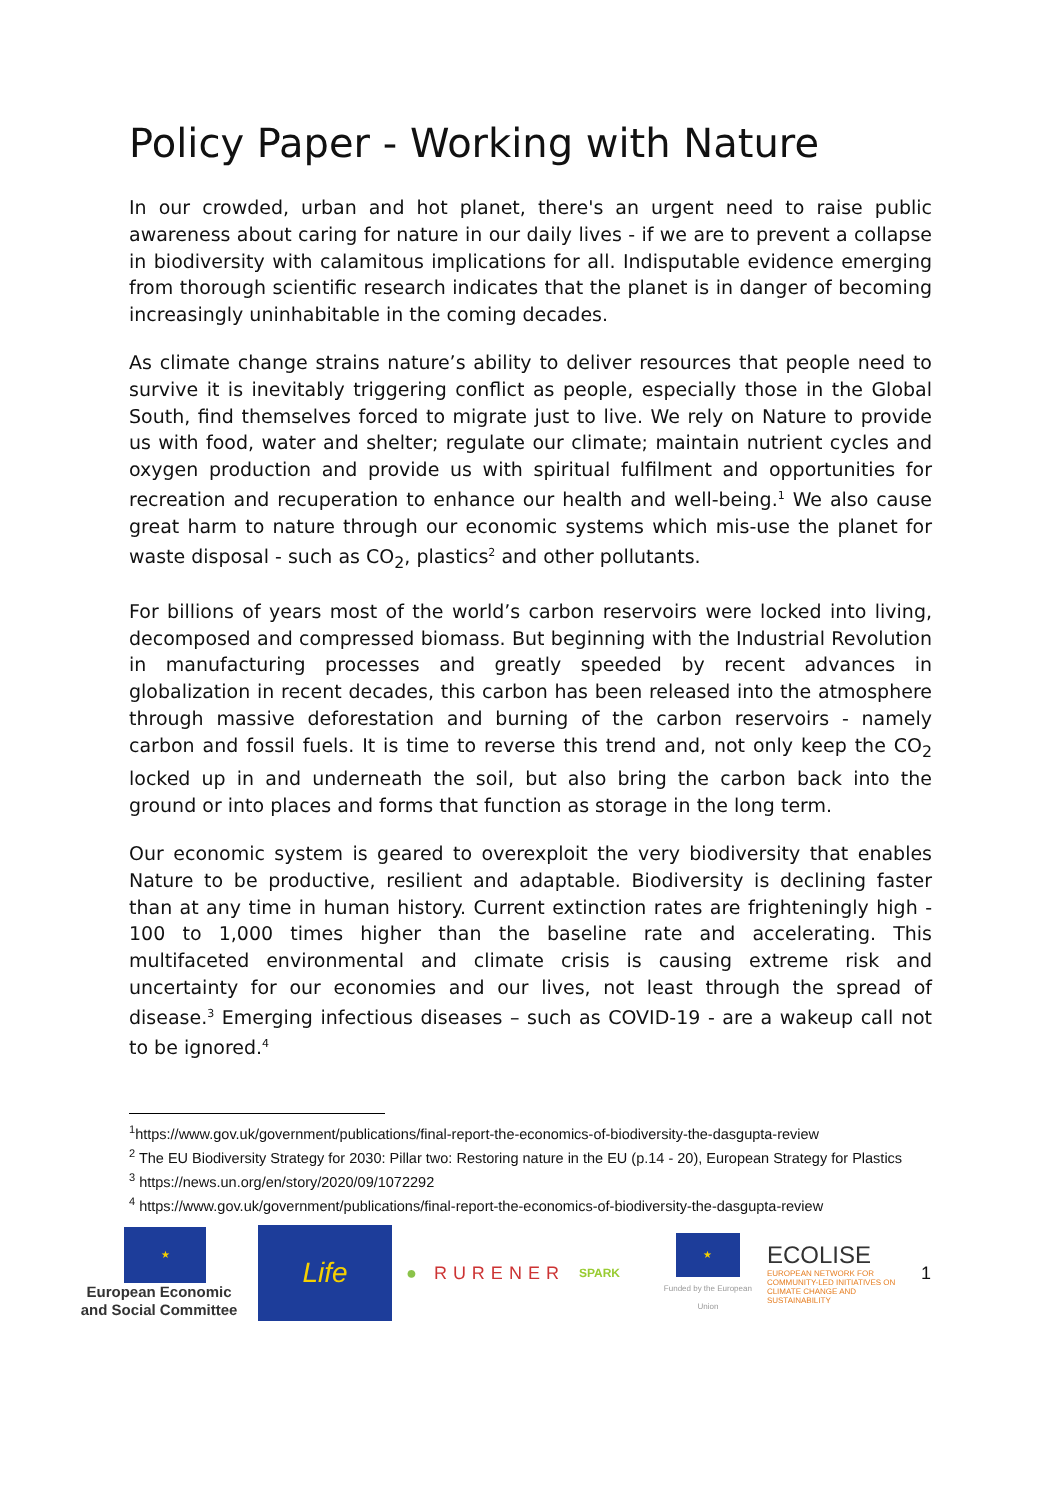Policy Paper - Working with Nature
In our crowded, urban and hot planet, there's an urgent need to raise public awareness about caring for nature in our daily lives - if we are to prevent a collapse in biodiversity with calamitous implications for all. Indisputable evidence emerging from thorough scientific research indicates that the planet is in danger of becoming increasingly uninhabitable in the coming decades.
As climate change strains nature’s ability to deliver resources that people need to survive it is inevitably triggering conflict as people, especially those in the Global South, find themselves forced to migrate just to live. We rely on Nature to provide us with food, water and shelter; regulate our climate; maintain nutrient cycles and oxygen production and provide us with spiritual fulfilment and opportunities for recreation and recuperation to enhance our health and well-being.<sup>1</sup> We also cause great harm to nature through our economic systems which mis-use the planet for waste disposal - such as CO<sub>2</sub>, plastics<sup>2</sup> and other pollutants.
For billions of years most of the world’s carbon reservoirs were locked into living, decomposed and compressed biomass. But beginning with the Industrial Revolution in manufacturing processes and greatly speeded by recent advances in globalization in recent decades, this carbon has been released into the atmosphere through massive deforestation and burning of the carbon reservoirs - namely carbon and fossil fuels. It is time to reverse this trend and, not only keep the CO<sub>2</sub> locked up in and underneath the soil, but also bring the carbon back into the ground or into places and forms that function as storage in the long term.
Our economic system is geared to overexploit the very biodiversity that enables Nature to be productive, resilient and adaptable. Biodiversity is declining faster than at any time in human history. Current extinction rates are frighteningly high - 100 to 1,000 times higher than the baseline rate and accelerating. This multifaceted environmental and climate crisis is causing extreme risk and uncertainty for our economies and our lives, not least through the spread of disease.<sup>3</sup> Emerging infectious diseases – such as COVID-19 - are a wakeup call not to be ignored.<sup>4</sup>
<sup>1</sup> https://www.gov.uk/government/publications/final-report-the-economics-of-biodiversity-the-dasgupta-review
<sup>2</sup> The EU Biodiversity Strategy for 2030: Pillar two: Restoring nature in the EU (p.14 - 20), European Strategy for Plastics
<sup>3</sup> https://news.un.org/en/story/2020/09/1072292
<sup>4</sup> https://www.gov.uk/government/publications/final-report-the-economics-of-biodiversity-the-dasgupta-review
★
European Economic and Social Committee
Life
● RURENER
SPARK
★
Funded by the European Union
ECOLISE
EUROPEAN NETWORK FOR COMMUNITY-LED INITIATIVES ON CLIMATE CHANGE AND SUSTAINABILITY
1